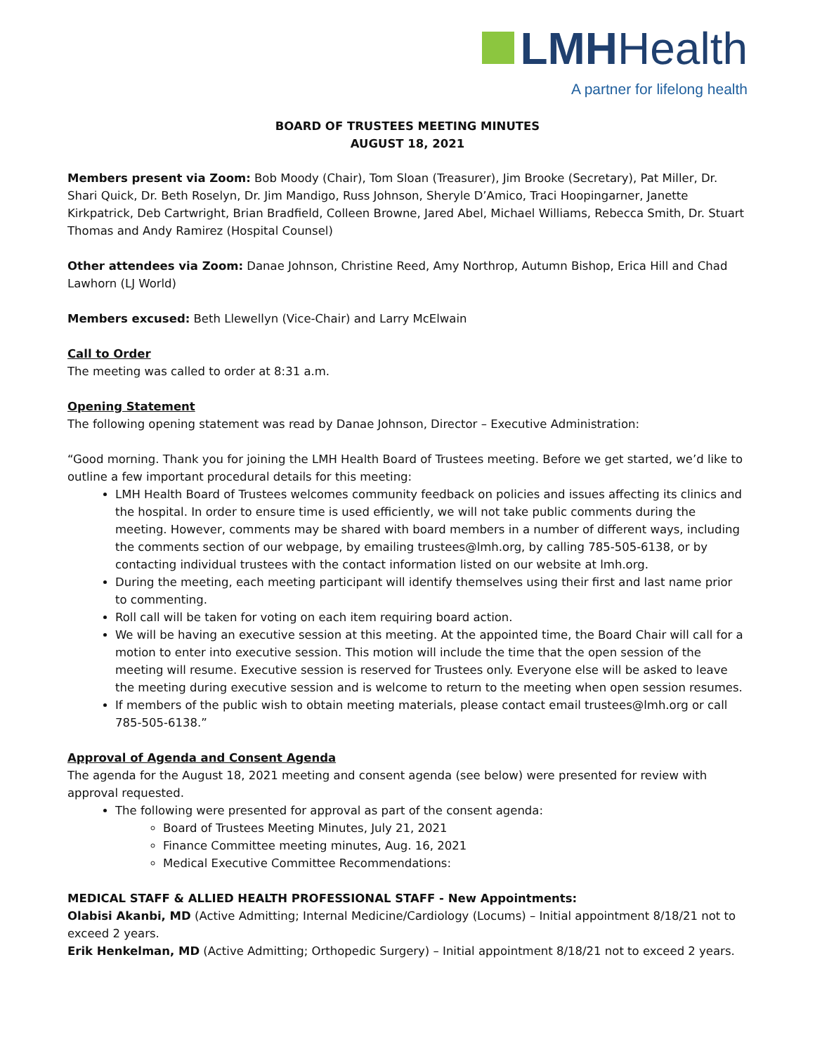LMHHealth
A partner for lifelong health
BOARD OF TRUSTEES MEETING MINUTES
AUGUST 18, 2021
Members present via Zoom: Bob Moody (Chair), Tom Sloan (Treasurer), Jim Brooke (Secretary), Pat Miller, Dr. Shari Quick, Dr. Beth Roselyn, Dr. Jim Mandigo, Russ Johnson, Sheryle D’Amico, Traci Hoopingarner, Janette Kirkpatrick, Deb Cartwright, Brian Bradfield, Colleen Browne, Jared Abel, Michael Williams, Rebecca Smith, Dr. Stuart Thomas and Andy Ramirez (Hospital Counsel)
Other attendees via Zoom: Danae Johnson, Christine Reed, Amy Northrop, Autumn Bishop, Erica Hill and Chad Lawhorn (LJ World)
Members excused: Beth Llewellyn (Vice-Chair) and Larry McElwain
Call to Order
The meeting was called to order at 8:31 a.m.
Opening Statement
The following opening statement was read by Danae Johnson, Director – Executive Administration:
“Good morning. Thank you for joining the LMH Health Board of Trustees meeting. Before we get started, we’d like to outline a few important procedural details for this meeting:
LMH Health Board of Trustees welcomes community feedback on policies and issues affecting its clinics and the hospital. In order to ensure time is used efficiently, we will not take public comments during the meeting. However, comments may be shared with board members in a number of different ways, including the comments section of our webpage, by emailing trustees@lmh.org, by calling 785-505-6138, or by contacting individual trustees with the contact information listed on our website at lmh.org.
During the meeting, each meeting participant will identify themselves using their first and last name prior to commenting.
Roll call will be taken for voting on each item requiring board action.
We will be having an executive session at this meeting. At the appointed time, the Board Chair will call for a motion to enter into executive session. This motion will include the time that the open session of the meeting will resume. Executive session is reserved for Trustees only. Everyone else will be asked to leave the meeting during executive session and is welcome to return to the meeting when open session resumes.
If members of the public wish to obtain meeting materials, please contact email trustees@lmh.org or call 785-505-6138.”
Approval of Agenda and Consent Agenda
The agenda for the August 18, 2021 meeting and consent agenda (see below) were presented for review with approval requested.
The following were presented for approval as part of the consent agenda:
Board of Trustees Meeting Minutes, July 21, 2021
Finance Committee meeting minutes, Aug. 16, 2021
Medical Executive Committee Recommendations:
MEDICAL STAFF & ALLIED HEALTH PROFESSIONAL STAFF - New Appointments:
Olabisi Akanbi, MD (Active Admitting; Internal Medicine/Cardiology (Locums) – Initial appointment 8/18/21 not to exceed 2 years.
Erik Henkelman, MD (Active Admitting; Orthopedic Surgery) – Initial appointment 8/18/21 not to exceed 2 years.